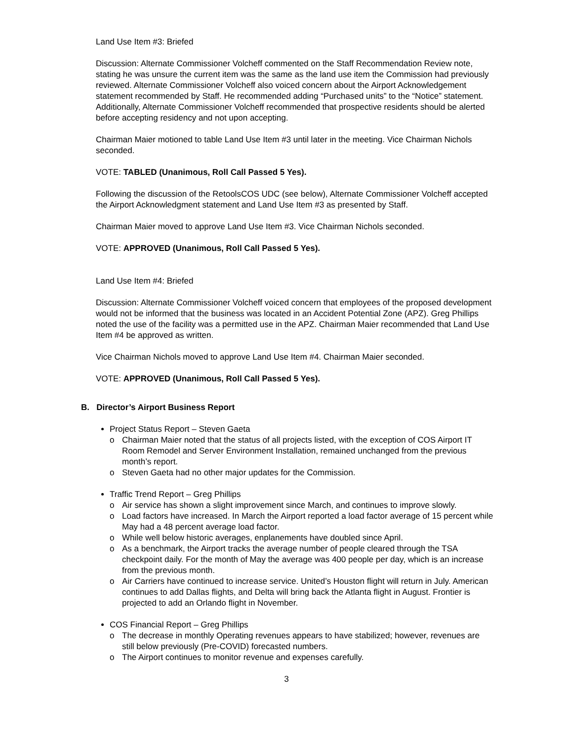Land Use Item #3: Briefed
Discussion: Alternate Commissioner Volcheff commented on the Staff Recommendation Review note, stating he was unsure the current item was the same as the land use item the Commission had previously reviewed. Alternate Commissioner Volcheff also voiced concern about the Airport Acknowledgement statement recommended by Staff. He recommended adding “Purchased units” to the “Notice” statement. Additionally, Alternate Commissioner Volcheff recommended that prospective residents should be alerted before accepting residency and not upon accepting.
Chairman Maier motioned to table Land Use Item #3 until later in the meeting. Vice Chairman Nichols seconded.
VOTE: TABLED (Unanimous, Roll Call Passed 5 Yes).
Following the discussion of the RetoolsCOS UDC (see below), Alternate Commissioner Volcheff accepted the Airport Acknowledgment statement and Land Use Item #3 as presented by Staff.
Chairman Maier moved to approve Land Use Item #3. Vice Chairman Nichols seconded.
VOTE: APPROVED (Unanimous, Roll Call Passed 5 Yes).
Land Use Item #4: Briefed
Discussion: Alternate Commissioner Volcheff voiced concern that employees of the proposed development would not be informed that the business was located in an Accident Potential Zone (APZ). Greg Phillips noted the use of the facility was a permitted use in the APZ. Chairman Maier recommended that Land Use Item #4 be approved as written.
Vice Chairman Nichols moved to approve Land Use Item #4. Chairman Maier seconded.
VOTE: APPROVED (Unanimous, Roll Call Passed 5 Yes).
B. Director’s Airport Business Report
Project Status Report – Steven Gaeta
o Chairman Maier noted that the status of all projects listed, with the exception of COS Airport IT Room Remodel and Server Environment Installation, remained unchanged from the previous month’s report.
o Steven Gaeta had no other major updates for the Commission.
Traffic Trend Report – Greg Phillips
o Air service has shown a slight improvement since March, and continues to improve slowly.
o Load factors have increased. In March the Airport reported a load factor average of 15 percent while May had a 48 percent average load factor.
o While well below historic averages, enplanements have doubled since April.
o As a benchmark, the Airport tracks the average number of people cleared through the TSA checkpoint daily. For the month of May the average was 400 people per day, which is an increase from the previous month.
o Air Carriers have continued to increase service. United’s Houston flight will return in July. American continues to add Dallas flights, and Delta will bring back the Atlanta flight in August. Frontier is projected to add an Orlando flight in November.
COS Financial Report – Greg Phillips
o The decrease in monthly Operating revenues appears to have stabilized; however, revenues are still below previously (Pre-COVID) forecasted numbers.
o The Airport continues to monitor revenue and expenses carefully.
3